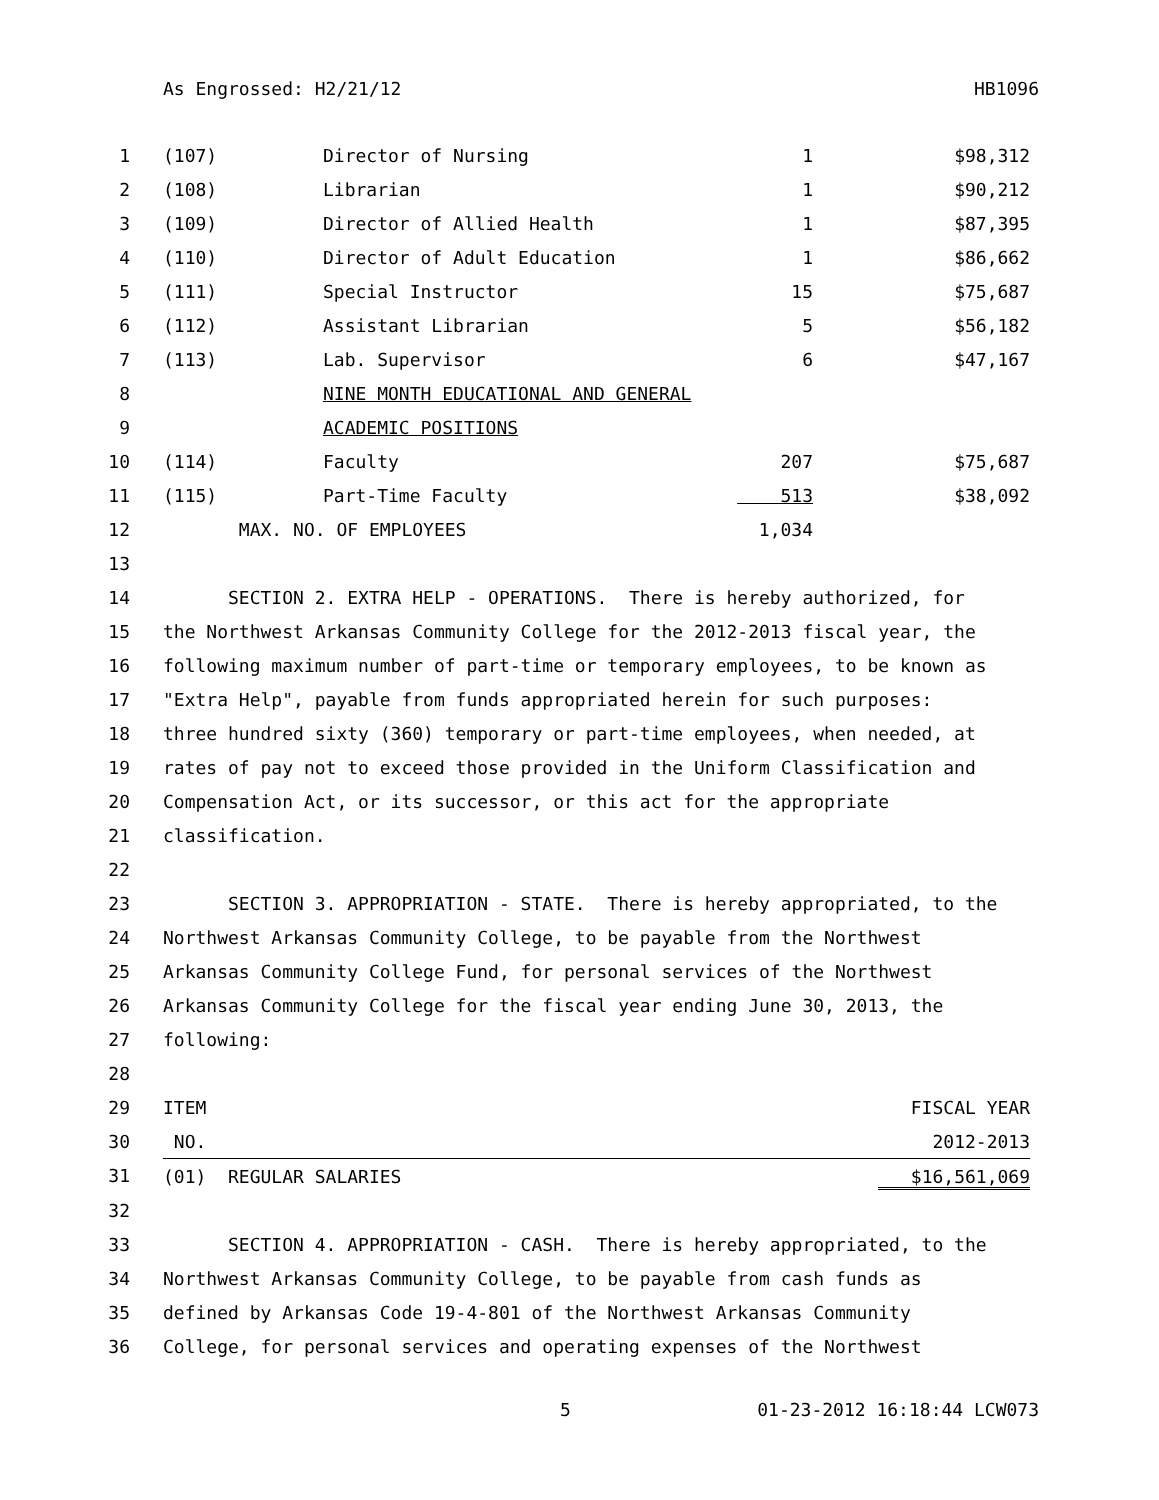As Engrossed: H2/21/12 HB1096
| 1 | (107) | Director of Nursing | 1 | $98,312 |
| 2 | (108) | Librarian | 1 | $90,212 |
| 3 | (109) | Director of Allied Health | 1 | $87,395 |
| 4 | (110) | Director of Adult Education | 1 | $86,662 |
| 5 | (111) | Special Instructor | 15 | $75,687 |
| 6 | (112) | Assistant Librarian | 5 | $56,182 |
| 7 | (113) | Lab. Supervisor | 6 | $47,167 |
| 8 | | NINE MONTH EDUCATIONAL AND GENERAL | | |
| 9 | | ACADEMIC POSITIONS | | |
| 10 | (114) | Faculty | 207 | $75,687 |
| 11 | (115) | Part-Time Faculty | 513 | $38,092 |
| 12 | MAX. NO. OF EMPLOYEES | | 1,034 | |
| 13 | | | | |
| 14 | SECTION 2. EXTRA HELP - OPERATIONS. There is hereby authorized, for | | | |
| 15 | the Northwest Arkansas Community College for the 2012-2013 fiscal year, the | | | |
| 16 | following maximum number of part-time or temporary employees, to be known as | | | |
| 17 | "Extra Help", payable from funds appropriated herein for such purposes: | | | |
| 18 | three hundred sixty (360) temporary or part-time employees, when needed, at | | | |
| 19 | rates of pay not to exceed those provided in the Uniform Classification and | | | |
| 20 | Compensation Act, or its successor, or this act for the appropriate | | | |
| 21 | classification. | | | |
| 22 | | | | |
| 23 | SECTION 3. APPROPRIATION - STATE. There is hereby appropriated, to the | | | |
| 24 | Northwest Arkansas Community College, to be payable from the Northwest | | | |
| 25 | Arkansas Community College Fund, for personal services of the Northwest | | | |
| 26 | Arkansas Community College for the fiscal year ending June 30, 2013, the | | | |
| 27 | following: | | | |
| 28 | | | | |
| 29 | ITEM | | | FISCAL YEAR |
| 30 | NO. | | | 2012-2013 |
| 31 | (01) REGULAR SALARIES | | | $16,561,069 |
| 32 | | | | |
| 33 | SECTION 4. APPROPRIATION - CASH. There is hereby appropriated, to the | | | |
| 34 | Northwest Arkansas Community College, to be payable from cash funds as | | | |
| 35 | defined by Arkansas Code 19-4-801 of the Northwest Arkansas Community | | | |
| 36 | College, for personal services and operating expenses of the Northwest | | | |
5 01-23-2012 16:18:44 LCW073